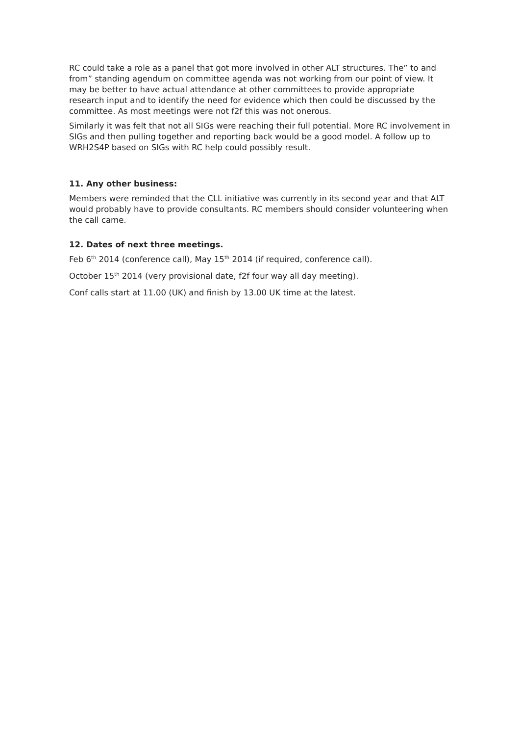RC could take a role as a panel that got more involved in other ALT structures. The” to and from” standing agendum on committee agenda was not working from our point of view. It may be better to have actual attendance at other committees to provide appropriate research input and to identify the need for evidence which then could be discussed by the committee. As most meetings were not f2f this was not onerous.
Similarly it was felt that not all SIGs were reaching their full potential. More RC involvement in SIGs and then pulling together and reporting back would be a good model. A follow up to WRH2S4P based on SIGs with RC help could possibly result.
11. Any other business:
Members were reminded that the CLL initiative was currently in its second year and that ALT would probably have to provide consultants. RC members should consider volunteering when the call came.
12. Dates of next three meetings.
Feb 6<sup>th</sup> 2014 (conference call), May 15<sup>th</sup> 2014 (if required, conference call).
October 15<sup>th</sup> 2014 (very provisional date, f2f four way all day meeting).
Conf calls start at 11.00 (UK) and finish by 13.00 UK time at the latest.